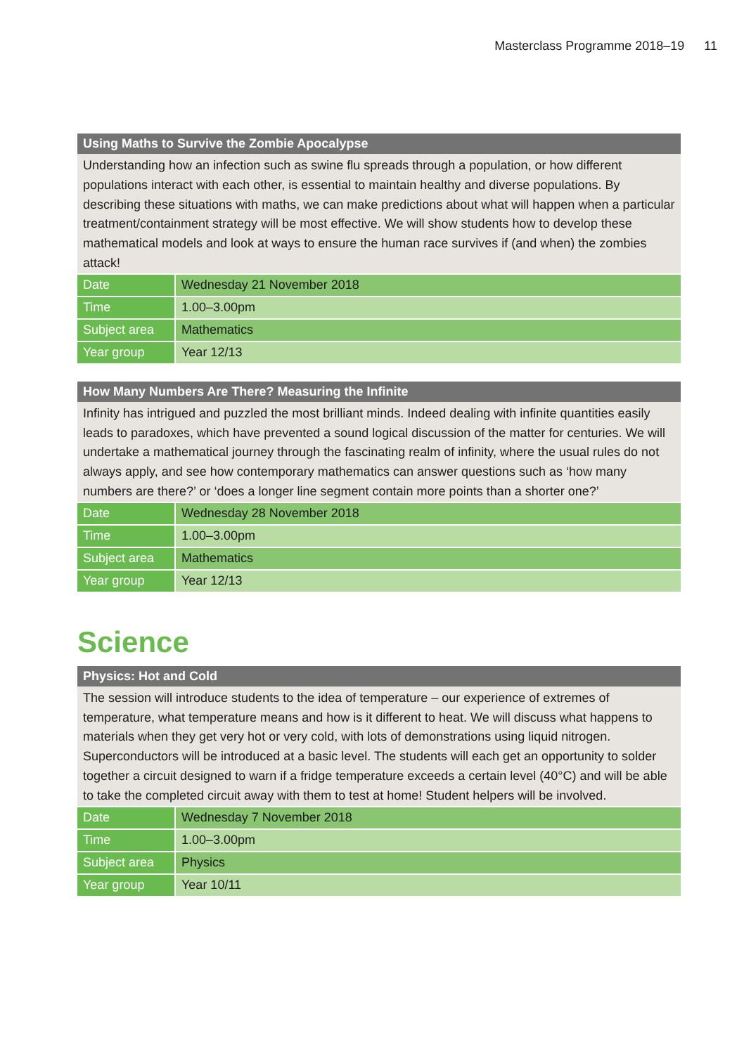Masterclass Programme 2018–19 11
Using Maths to Survive the Zombie Apocalypse
Understanding how an infection such as swine flu spreads through a population, or how different populations interact with each other, is essential to maintain healthy and diverse populations. By describing these situations with maths, we can make predictions about what will happen when a particular treatment/containment strategy will be most effective. We will show students how to develop these mathematical models and look at ways to ensure the human race survives if (and when) the zombies attack!
| Date | Wednesday 21 November 2018 |
| Time | 1.00–3.00pm |
| Subject area | Mathematics |
| Year group | Year 12/13 |
How Many Numbers Are There? Measuring the Infinite
Infinity has intrigued and puzzled the most brilliant minds. Indeed dealing with infinite quantities easily leads to paradoxes, which have prevented a sound logical discussion of the matter for centuries. We will undertake a mathematical journey through the fascinating realm of infinity, where the usual rules do not always apply, and see how contemporary mathematics can answer questions such as ‘how many numbers are there?’ or ‘does a longer line segment contain more points than a shorter one?’
| Date | Wednesday 28 November 2018 |
| Time | 1.00–3.00pm |
| Subject area | Mathematics |
| Year group | Year 12/13 |
Science
Physics: Hot and Cold
The session will introduce students to the idea of temperature – our experience of extremes of temperature, what temperature means and how is it different to heat. We will discuss what happens to materials when they get very hot or very cold, with lots of demonstrations using liquid nitrogen. Superconductors will be introduced at a basic level. The students will each get an opportunity to solder together a circuit designed to warn if a fridge temperature exceeds a certain level (40°C) and will be able to take the completed circuit away with them to test at home! Student helpers will be involved.
| Date | Wednesday 7 November 2018 |
| Time | 1.00–3.00pm |
| Subject area | Physics |
| Year group | Year 10/11 |